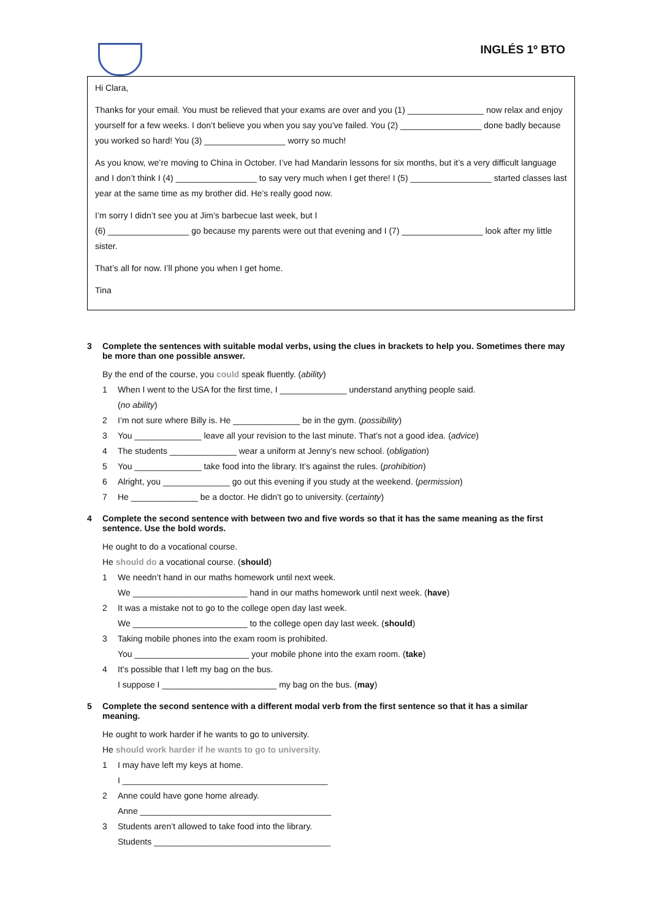INGLÉS 1º BTO
Hi Clara,
Thanks for your email. You must be relieved that your exams are over and you (1) ________________ now relax and enjoy yourself for a few weeks. I don’t believe you when you say you’ve failed. You (2) _________________ done badly because you worked so hard! You (3) _________________ worry so much!
As you know, we’re moving to China in October. I’ve had Mandarin lessons for six months, but it’s a very difficult language and I don’t think I (4) _________________ to say very much when I get there! I (5) _________________ started classes last year at the same time as my brother did. He’s really good now.
I’m sorry I didn’t see you at Jim’s barbecue last week, but I
(6) _________________ go because my parents were out that evening and I (7) _________________ look after my little sister.
That’s all for now. I’ll phone you when I get home.
Tina
3 Complete the sentences with suitable modal verbs, using the clues in brackets to help you. Sometimes there may be more than one possible answer.
By the end of the course, you could speak fluently. (ability)
1 When I went to the USA for the first time, I ______________ understand anything people said.
(no ability)
2 I’m not sure where Billy is. He ______________ be in the gym. (possibility)
3 You ______________ leave all your revision to the last minute. That’s not a good idea. (advice)
4 The students ______________ wear a uniform at Jenny’s new school. (obligation)
5 You ______________ take food into the library. It’s against the rules. (prohibition)
6 Alright, you ______________ go out this evening if you study at the weekend. (permission)
7 He ______________ be a doctor. He didn’t go to university. (certainty)
4 Complete the second sentence with between two and five words so that it has the same meaning as the first sentence. Use the bold words.
He ought to do a vocational course.
He should do a vocational course. (should)
1 We needn’t hand in our maths homework until next week.
We ________________________ hand in our maths homework until next week. (have)
2 It was a mistake not to go to the college open day last week.
We ________________________ to the college open day last week. (should)
3 Taking mobile phones into the exam room is prohibited.
You ________________________ your mobile phone into the exam room. (take)
4 It’s possible that I left my bag on the bus.
I suppose I ________________________ my bag on the bus. (may)
5 Complete the second sentence with a different modal verb from the first sentence so that it has a similar meaning.
He ought to work harder if he wants to go to university.
He should work harder if he wants to go to university.
1 I may have left my keys at home.
I ___________________________________________
2 Anne could have gone home already.
Anne ________________________________________
3 Students aren’t allowed to take food into the library.
Students _____________________________________